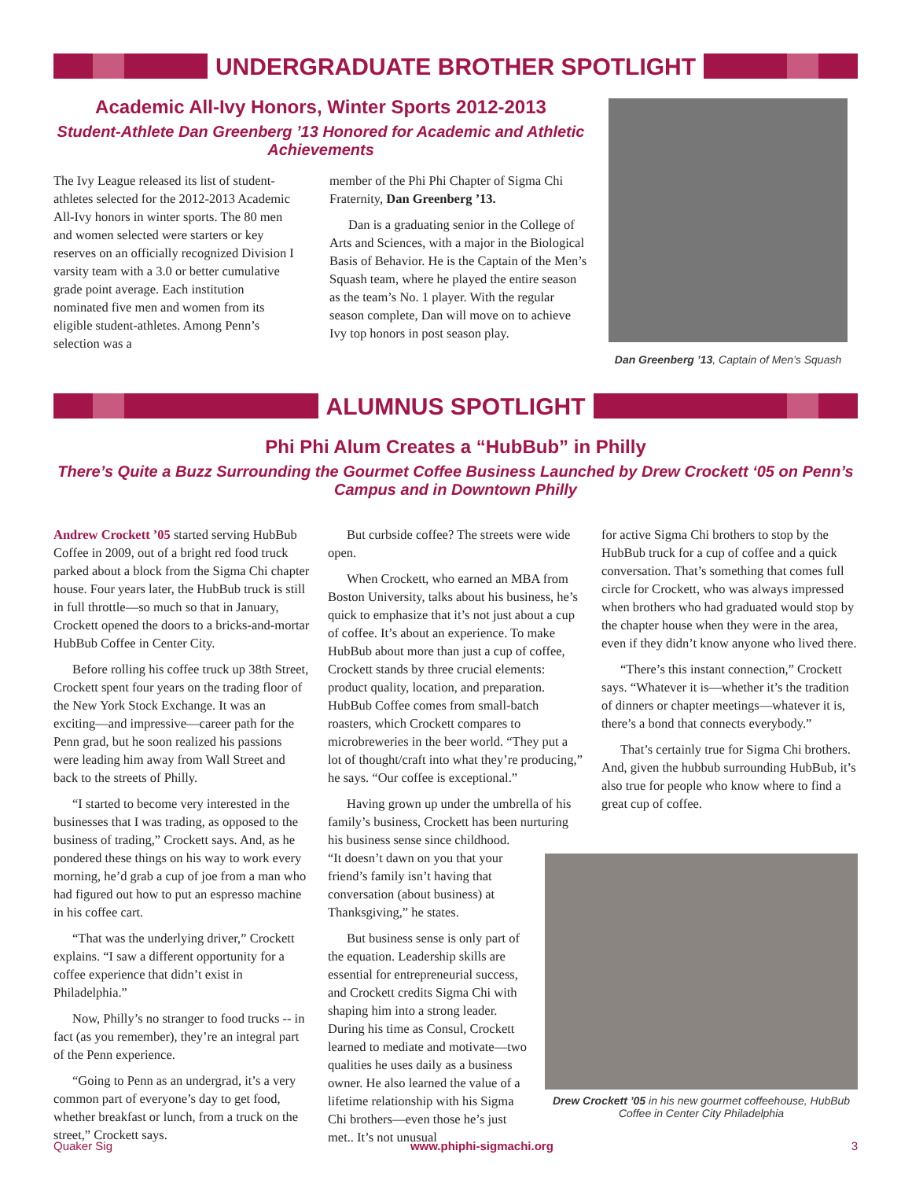UNDERGRADUATE BROTHER SPOTLIGHT
Academic All-Ivy Honors, Winter Sports 2012-2013
Student-Athlete Dan Greenberg ’13 Honored for Academic and Athletic Achievements
The Ivy League released its list of student-athletes selected for the 2012-2013 Academic All-Ivy honors in winter sports. The 80 men and women selected were starters or key reserves on an officially recognized Division I varsity team with a 3.0 or better cumulative grade point average. Each institution nominated five men and women from its eligible student-athletes. Among Penn’s selection was a
member of the Phi Phi Chapter of Sigma Chi Fraternity, Dan Greenberg ’13.
Dan is a graduating senior in the College of Arts and Sciences, with a major in the Biological Basis of Behavior. He is the Captain of the Men’s Squash team, where he played the entire season as the team’s No. 1 player. With the regular season complete, Dan will move on to achieve Ivy top honors in post season play.
Dan Greenberg ’13, Captain of Men’s Squash
ALUMNUS SPOTLIGHT
Phi Phi Alum Creates a “HubBub” in Philly
There’s Quite a Buzz Surrounding the Gourmet Coffee Business Launched by Drew Crockett ‘05 on Penn’s Campus and in Downtown Philly
Andrew Crockett ’05 started serving HubBub Coffee in 2009, out of a bright red food truck parked about a block from the Sigma Chi chapter house. Four years later, the HubBub truck is still in full throttle—so much so that in January, Crockett opened the doors to a bricks-and-mortar HubBub Coffee in Center City.
Before rolling his coffee truck up 38th Street, Crockett spent four years on the trading floor of the New York Stock Exchange. It was an exciting—and impressive—career path for the Penn grad, but he soon realized his passions were leading him away from Wall Street and back to the streets of Philly.
“I started to become very interested in the businesses that I was trading, as opposed to the business of trading,” Crockett says. And, as he pondered these things on his way to work every morning, he’d grab a cup of joe from a man who had figured out how to put an espresso machine in his coffee cart.
“That was the underlying driver,” Crockett explains. “I saw a different opportunity for a coffee experience that didn’t exist in Philadelphia.”
Now, Philly’s no stranger to food trucks -- in fact (as you remember), they’re an integral part of the Penn experience.
“Going to Penn as an undergrad, it’s a very common part of everyone’s day to get food, whether breakfast or lunch, from a truck on the street,” Crockett says.
But curbside coffee? The streets were wide open.
When Crockett, who earned an MBA from Boston University, talks about his business, he’s quick to emphasize that it’s not just about a cup of coffee. It’s about an experience. To make HubBub about more than just a cup of coffee, Crockett stands by three crucial elements: product quality, location, and preparation. HubBub Coffee comes from small-batch roasters, which Crockett compares to microbreweries in the beer world. “They put a lot of thought/craft into what they’re producing,” he says. “Our coffee is exceptional.”
Having grown up under the umbrella of his family’s business, Crockett has been nurturing his business sense since childhood. “It doesn’t dawn on you that your friend’s family isn’t having that conversation (about business) at Thanksgiving,” he states.
But business sense is only part of the equation. Leadership skills are essential for entrepreneurial success, and Crockett credits Sigma Chi with shaping him into a strong leader. During his time as Consul, Crockett learned to mediate and motivate—two qualities he uses daily as a business owner. He also learned the value of a lifetime relationship with his Sigma Chi brothers—even those he’s just met.. It’s not unusual
for active Sigma Chi brothers to stop by the HubBub truck for a cup of coffee and a quick conversation. That’s something that comes full circle for Crockett, who was always impressed when brothers who had graduated would stop by the chapter house when they were in the area, even if they didn’t know anyone who lived there.
“There’s this instant connection,” Crockett says. “Whatever it is—whether it’s the tradition of dinners or chapter meetings—whatever it is, there’s a bond that connects everybody.”
That’s certainly true for Sigma Chi brothers. And, given the hubbub surrounding HubBub, it’s also true for people who know where to find a great cup of coffee.
Drew Crockett ’05 in his new gourmet coffeehouse, HubBub Coffee in Center City Philadelphia
Quaker Sig www.phiphi-sigmachi.org 3